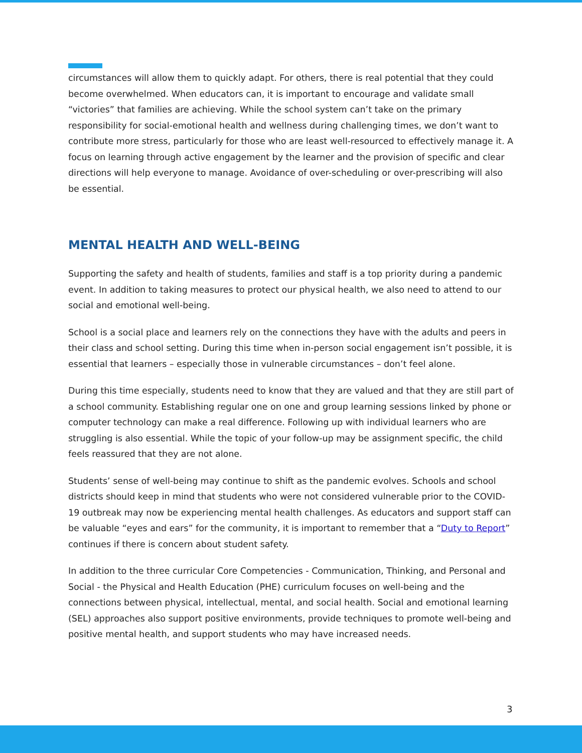circumstances will allow them to quickly adapt. For others, there is real potential that they could become overwhelmed. When educators can, it is important to encourage and validate small “victories” that families are achieving. While the school system can’t take on the primary responsibility for social-emotional health and wellness during challenging times, we don’t want to contribute more stress, particularly for those who are least well-resourced to effectively manage it. A focus on learning through active engagement by the learner and the provision of specific and clear directions will help everyone to manage. Avoidance of over-scheduling or over-prescribing will also be essential.
MENTAL HEALTH AND WELL-BEING
Supporting the safety and health of students, families and staff is a top priority during a pandemic event. In addition to taking measures to protect our physical health, we also need to attend to our social and emotional well-being.
School is a social place and learners rely on the connections they have with the adults and peers in their class and school setting. During this time when in-person social engagement isn’t possible, it is essential that learners – especially those in vulnerable circumstances – don’t feel alone.
During this time especially, students need to know that they are valued and that they are still part of a school community. Establishing regular one on one and group learning sessions linked by phone or computer technology can make a real difference. Following up with individual learners who are struggling is also essential. While the topic of your follow-up may be assignment specific, the child feels reassured that they are not alone.
Students’ sense of well-being may continue to shift as the pandemic evolves. Schools and school districts should keep in mind that students who were not considered vulnerable prior to the COVID-19 outbreak may now be experiencing mental health challenges. As educators and support staff can be valuable “eyes and ears” for the community, it is important to remember that a “Duty to Report” continues if there is concern about student safety.
In addition to the three curricular Core Competencies - Communication, Thinking, and Personal and Social - the Physical and Health Education (PHE) curriculum focuses on well-being and the connections between physical, intellectual, mental, and social health. Social and emotional learning (SEL) approaches also support positive environments, provide techniques to promote well-being and positive mental health, and support students who may have increased needs.
3